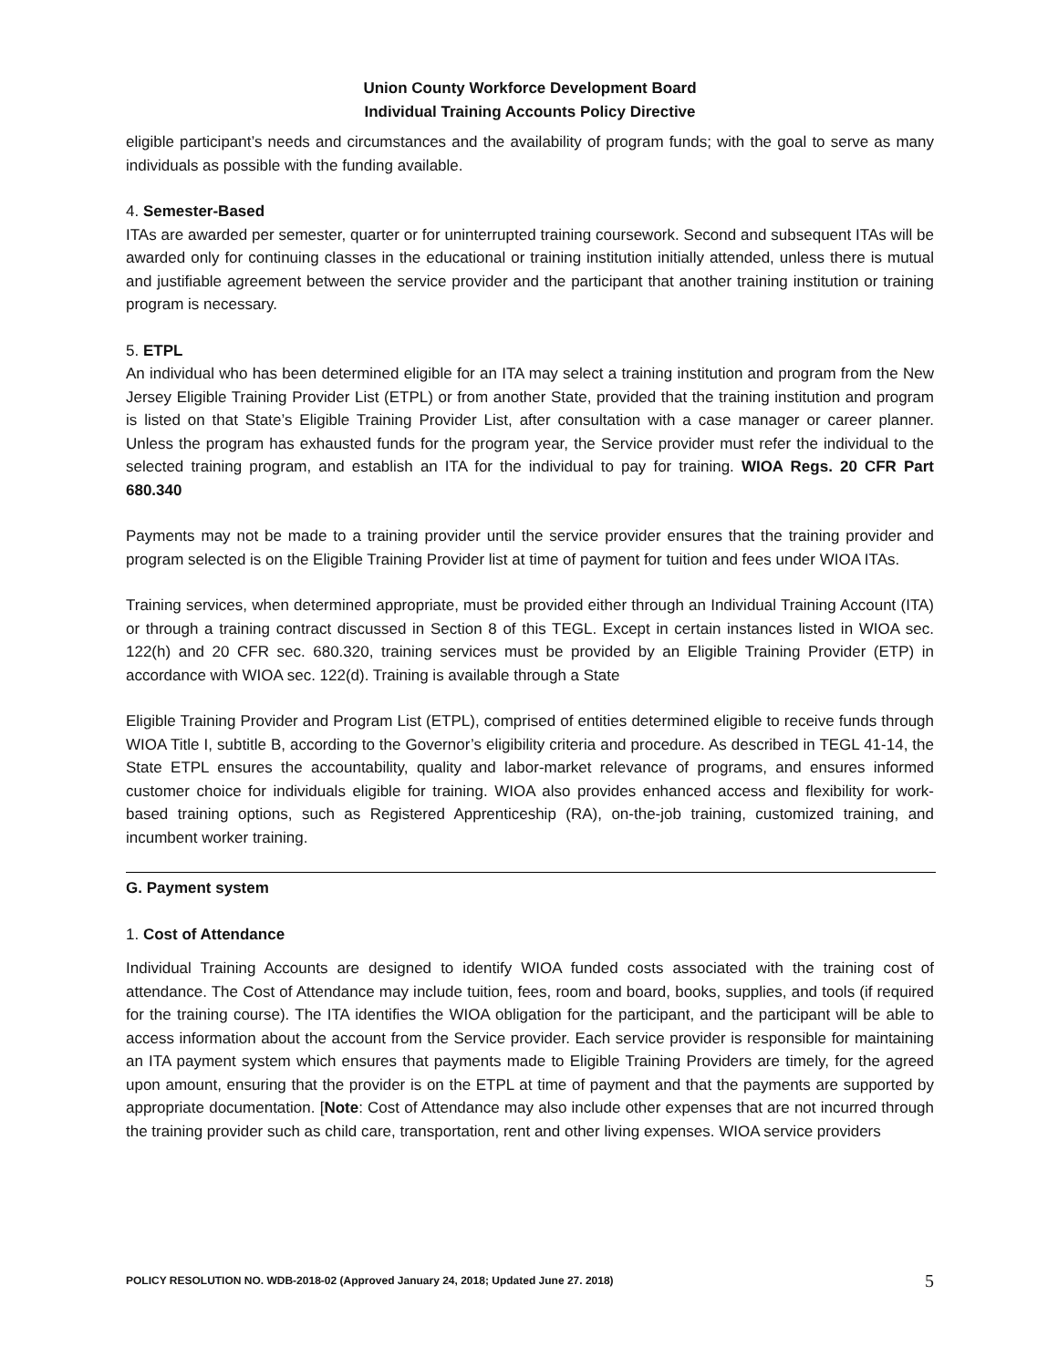Union County Workforce Development Board
Individual Training Accounts Policy Directive
eligible participant’s needs and circumstances and the availability of program funds; with the goal to serve as many individuals as possible with the funding available.
4. Semester-Based
ITAs are awarded per semester, quarter or for uninterrupted training coursework. Second and subsequent ITAs will be awarded only for continuing classes in the educational or training institution initially attended, unless there is mutual and justifiable agreement between the service provider and the participant that another training institution or training program is necessary.
5. ETPL
An individual who has been determined eligible for an ITA may select a training institution and program from the New Jersey Eligible Training Provider List (ETPL) or from another State, provided that the training institution and program is listed on that State’s Eligible Training Provider List, after consultation with a case manager or career planner. Unless the program has exhausted funds for the program year, the Service provider must refer the individual to the selected training program, and establish an ITA for the individual to pay for training. WIOA Regs. 20 CFR Part 680.340
Payments may not be made to a training provider until the service provider ensures that the training provider and program selected is on the Eligible Training Provider list at time of payment for tuition and fees under WIOA ITAs.
Training services, when determined appropriate, must be provided either through an Individual Training Account (ITA) or through a training contract discussed in Section 8 of this TEGL. Except in certain instances listed in WIOA sec. 122(h) and 20 CFR sec. 680.320, training services must be provided by an Eligible Training Provider (ETP) in accordance with WIOA sec. 122(d). Training is available through a State
Eligible Training Provider and Program List (ETPL), comprised of entities determined eligible to receive funds through WIOA Title I, subtitle B, according to the Governor’s eligibility criteria and procedure. As described in TEGL 41-14, the State ETPL ensures the accountability, quality and labor-market relevance of programs, and ensures informed customer choice for individuals eligible for training. WIOA also provides enhanced access and flexibility for work-based training options, such as Registered Apprenticeship (RA), on-the-job training, customized training, and incumbent worker training.
G. Payment system
1. Cost of Attendance
Individual Training Accounts are designed to identify WIOA funded costs associated with the training cost of attendance. The Cost of Attendance may include tuition, fees, room and board, books, supplies, and tools (if required for the training course). The ITA identifies the WIOA obligation for the participant, and the participant will be able to access information about the account from the Service provider. Each service provider is responsible for maintaining an ITA payment system which ensures that payments made to Eligible Training Providers are timely, for the agreed upon amount, ensuring that the provider is on the ETPL at time of payment and that the payments are supported by appropriate documentation. [Note: Cost of Attendance may also include other expenses that are not incurred through the training provider such as child care, transportation, rent and other living expenses. WIOA service providers
POLICY RESOLUTION NO. WDB-2018-02 (Approved January 24, 2018; Updated June 27. 2018) 5